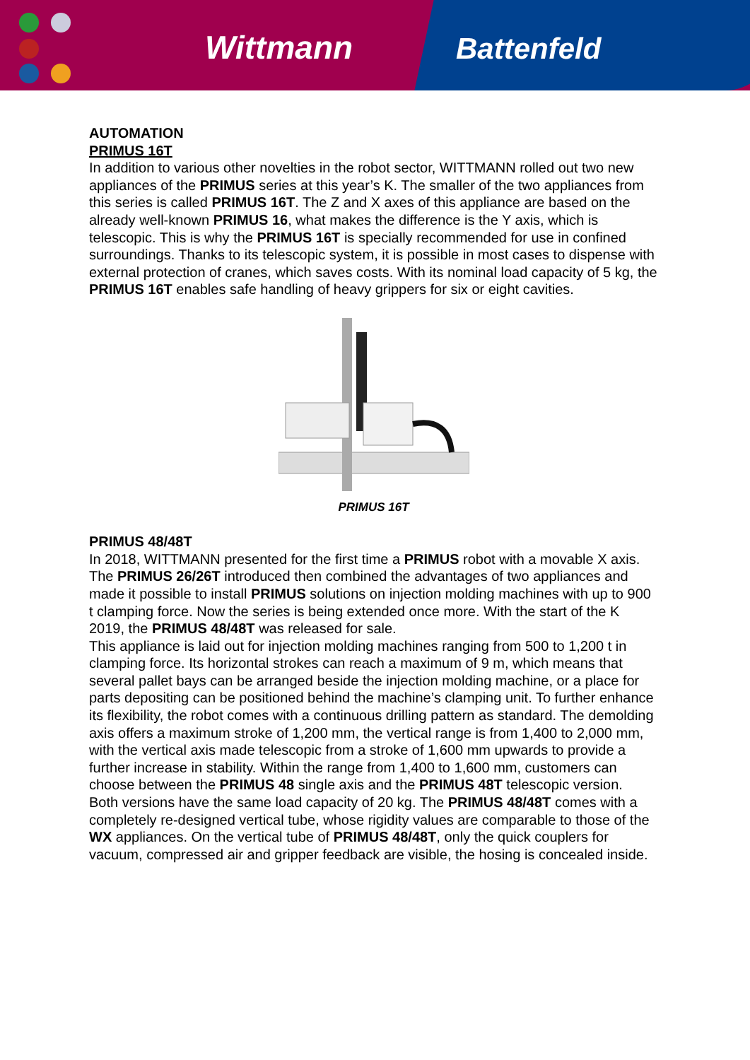Wittmann Battenfeld
AUTOMATION
PRIMUS 16T
In addition to various other novelties in the robot sector, WITTMANN rolled out two new appliances of the PRIMUS series at this year’s K. The smaller of the two appliances from this series is called PRIMUS 16T. The Z and X axes of this appliance are based on the already well-known PRIMUS 16, what makes the difference is the Y axis, which is telescopic. This is why the PRIMUS 16T is specially recommended for use in confined surroundings. Thanks to its telescopic system, it is possible in most cases to dispense with external protection of cranes, which saves costs. With its nominal load capacity of 5 kg, the PRIMUS 16T enables safe handling of heavy grippers for six or eight cavities.
PRIMUS 16T
PRIMUS 48/48T
In 2018, WITTMANN presented for the first time a PRIMUS robot with a movable X axis. The PRIMUS 26/26T introduced then combined the advantages of two appliances and made it possible to install PRIMUS solutions on injection molding machines with up to 900 t clamping force. Now the series is being extended once more. With the start of the K 2019, the PRIMUS 48/48T was released for sale.
This appliance is laid out for injection molding machines ranging from 500 to 1,200 t in clamping force. Its horizontal strokes can reach a maximum of 9 m, which means that several pallet bays can be arranged beside the injection molding machine, or a place for parts depositing can be positioned behind the machine’s clamping unit. To further enhance its flexibility, the robot comes with a continuous drilling pattern as standard. The demolding axis offers a maximum stroke of 1,200 mm, the vertical range is from 1,400 to 2,000 mm, with the vertical axis made telescopic from a stroke of 1,600 mm upwards to provide a further increase in stability. Within the range from 1,400 to 1,600 mm, customers can choose between the PRIMUS 48 single axis and the PRIMUS 48T telescopic version.
Both versions have the same load capacity of 20 kg. The PRIMUS 48/48T comes with a completely re-designed vertical tube, whose rigidity values are comparable to those of the WX appliances. On the vertical tube of PRIMUS 48/48T, only the quick couplers for vacuum, compressed air and gripper feedback are visible, the hosing is concealed inside.